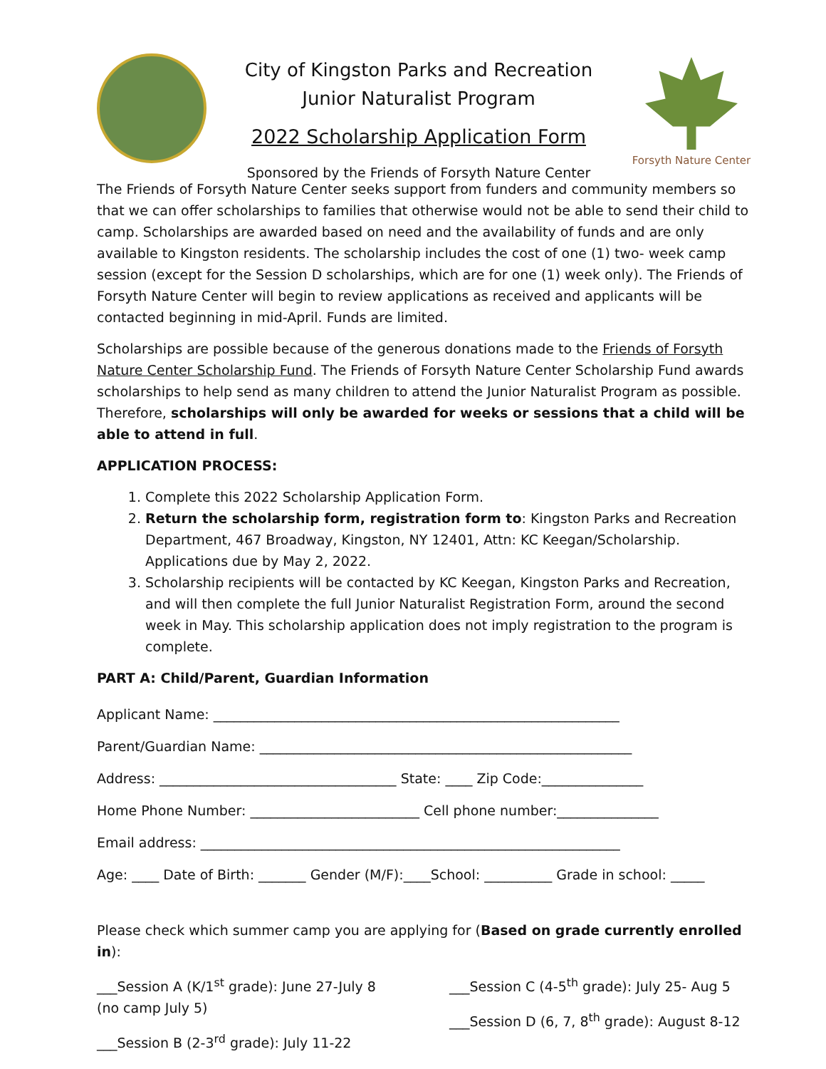City of Kingston Parks and Recreation
Junior Naturalist Program
2022 Scholarship Application Form
Sponsored by the Friends of Forsyth Nature Center
Forsyth Nature Center
The Friends of Forsyth Nature Center seeks support from funders and community members so that we can offer scholarships to families that otherwise would not be able to send their child to camp. Scholarships are awarded based on need and the availability of funds and are only available to Kingston residents. The scholarship includes the cost of one (1) two- week camp session (except for the Session D scholarships, which are for one (1) week only). The Friends of Forsyth Nature Center will begin to review applications as received and applicants will be contacted beginning in mid-April. Funds are limited.
Scholarships are possible because of the generous donations made to the Friends of Forsyth Nature Center Scholarship Fund. The Friends of Forsyth Nature Center Scholarship Fund awards scholarships to help send as many children to attend the Junior Naturalist Program as possible. Therefore, scholarships will only be awarded for weeks or sessions that a child will be able to attend in full.
APPLICATION PROCESS:
1. Complete this 2022 Scholarship Application Form.
2. Return the scholarship form, registration form to: Kingston Parks and Recreation Department, 467 Broadway, Kingston, NY 12401, Attn: KC Keegan/Scholarship. Applications due by May 2, 2022.
3. Scholarship recipients will be contacted by KC Keegan, Kingston Parks and Recreation, and will then complete the full Junior Naturalist Registration Form, around the second week in May. This scholarship application does not imply registration to the program is complete.
PART A: Child/Parent, Guardian Information
Applicant Name: ____________________________________________________________
Parent/Guardian Name: _______________________________________________________
Address: ___________________________________ State: ____ Zip Code:_______________
Home Phone Number: _________________________ Cell phone number:_______________
Email address: ______________________________________________________________
Age: ____ Date of Birth: _______ Gender (M/F):____School: __________ Grade in school: _____
Please check which summer camp you are applying for (Based on grade currently enrolled in):
___Session A (K/1<sup>st</sup> grade): June 27-July 8 (no camp July 5)
___Session B (2-3<sup>rd</sup> grade): July 11-22
___Session C (4-5<sup>th</sup> grade): July 25- Aug 5
___Session D (6, 7, 8<sup>th</sup> grade): August 8-12